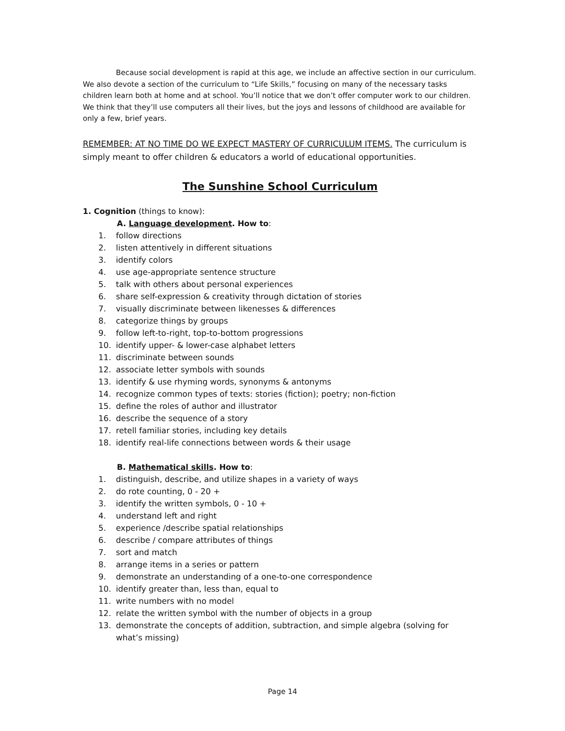Because social development is rapid at this age, we include an affective section in our curriculum. We also devote a section of the curriculum to “Life Skills,” focusing on many of the necessary tasks children learn both at home and at school. You’ll notice that we don’t offer computer work to our children. We think that they’ll use computers all their lives, but the joys and lessons of childhood are available for only a few, brief years.
REMEMBER: AT NO TIME DO WE EXPECT MASTERY OF CURRICULUM ITEMS. The curriculum is simply meant to offer children & educators a world of educational opportunities.
The Sunshine School Curriculum
1. Cognition (things to know):
A. Language development. How to:
1. follow directions
2. listen attentively in different situations
3. identify colors
4. use age-appropriate sentence structure
5. talk with others about personal experiences
6. share self-expression & creativity through dictation of stories
7. visually discriminate between likenesses & differences
8. categorize things by groups
9. follow left-to-right, top-to-bottom progressions
10. identify upper- & lower-case alphabet letters
11. discriminate between sounds
12. associate letter symbols with sounds
13. identify & use rhyming words, synonyms & antonyms
14. recognize common types of texts: stories (fiction); poetry; non-fiction
15. define the roles of author and illustrator
16. describe the sequence of a story
17. retell familiar stories, including key details
18. identify real-life connections between words & their usage
B. Mathematical skills. How to:
1. distinguish, describe, and utilize shapes in a variety of ways
2. do rote counting, 0 - 20 +
3. identify the written symbols, 0 - 10 +
4. understand left and right
5. experience /describe spatial relationships
6. describe / compare attributes of things
7. sort and match
8. arrange items in a series or pattern
9. demonstrate an understanding of a one-to-one correspondence
10. identify greater than, less than, equal to
11. write numbers with no model
12. relate the written symbol with the number of objects in a group
13. demonstrate the concepts of addition, subtraction, and simple algebra (solving for what’s missing)
Page 14